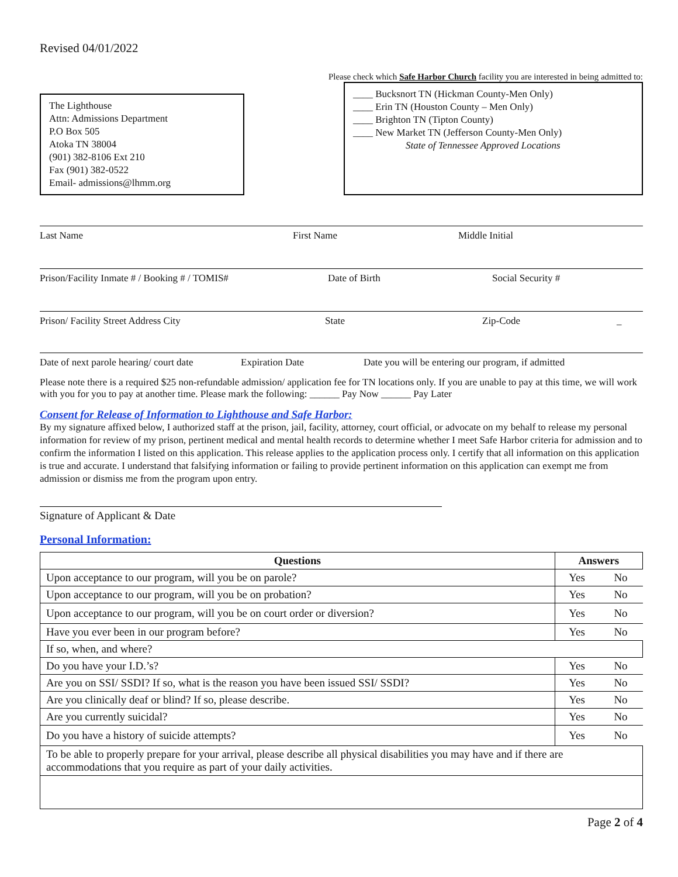Revised 04/01/2022
Please check which Safe Harbor Church facility you are interested in being admitted to:
The Lighthouse
Attn: Admissions Department
P.O Box 505
Atoka TN 38004
(901) 382-8106 Ext 210
Fax (901) 382-0522
Email- admissions@lhmm.org
____ Bucksnort TN (Hickman County-Men Only)
____ Erin TN (Houston County – Men Only)
____ Brighton TN (Tipton County)
____ New Market TN (Jefferson County-Men Only)
State of Tennessee Approved Locations
Last Name First Name Middle Initial
Prison/Facility Inmate # / Booking # / TOMIS# Date of Birth Social Security #
Prison/ Facility Street Address City State Zip-Code _
Date of next parole hearing/ court date Expiration Date Date you will be entering our program, if admitted
Please note there is a required $25 non-refundable admission/ application fee for TN locations only. If you are unable to pay at this time, we will work with you for you to pay at another time. Please mark the following: ______ Pay Now ______ Pay Later
Consent for Release of Information to Lighthouse and Safe Harbor:
By my signature affixed below, I authorized staff at the prison, jail, facility, attorney, court official, or advocate on my behalf to release my personal information for review of my prison, pertinent medical and mental health records to determine whether I meet Safe Harbor criteria for admission and to confirm the information I listed on this application. This release applies to the application process only. I certify that all information on this application is true and accurate. I understand that falsifying information or failing to provide pertinent information on this application can exempt me from admission or dismiss me from the program upon entry.
Signature of Applicant & Date
Personal Information:
| Questions | Answers | |
| --- | --- | --- |
| Upon acceptance to our program, will you be on parole? | Yes | No |
| Upon acceptance to our program, will you be on probation? | Yes | No |
| Upon acceptance to our program, will you be on court order or diversion? | Yes | No |
| Have you ever been in our program before? | Yes | No |
| If so, when, and where? | | |
| Do you have your I.D.’s? | Yes | No |
| Are you on SSI/ SSDI? If so, what is the reason you have been issued SSI/ SSDI? | Yes | No |
| Are you clinically deaf or blind? If so, please describe. | Yes | No |
| Are you currently suicidal? | Yes | No |
| Do you have a history of suicide attempts? | Yes | No |
| To be able to properly prepare for your arrival, please describe all physical disabilities you may have and if there are accommodations that you require as part of your daily activities. | | |
Page 2 of 4